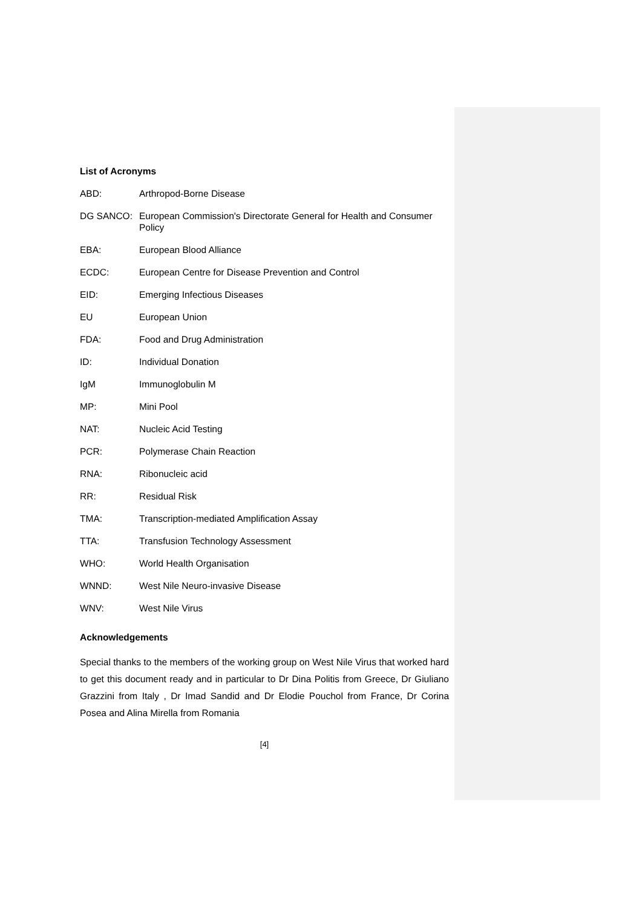List of Acronyms
ABD: Arthropod-Borne Disease
DG SANCO: European Commission's Directorate General for Health and Consumer Policy
EBA: European Blood Alliance
ECDC: European Centre for Disease Prevention and Control
EID: Emerging Infectious Diseases
EU European Union
FDA: Food and Drug Administration
ID: Individual Donation
IgM Immunoglobulin M
MP: Mini Pool
NAT: Nucleic Acid Testing
PCR: Polymerase Chain Reaction
RNA: Ribonucleic acid
RR: Residual Risk
TMA: Transcription-mediated Amplification Assay
TTA: Transfusion Technology Assessment
WHO: World Health Organisation
WNND: West Nile Neuro-invasive Disease
WNV: West Nile Virus
Acknowledgements
Special thanks to the members of the working group on West Nile Virus that worked hard to get this document ready and in particular to Dr Dina Politis from Greece, Dr Giuliano Grazzini from Italy , Dr Imad Sandid and Dr Elodie Pouchol from France, Dr Corina Posea and Alina Mirella from Romania
[4]